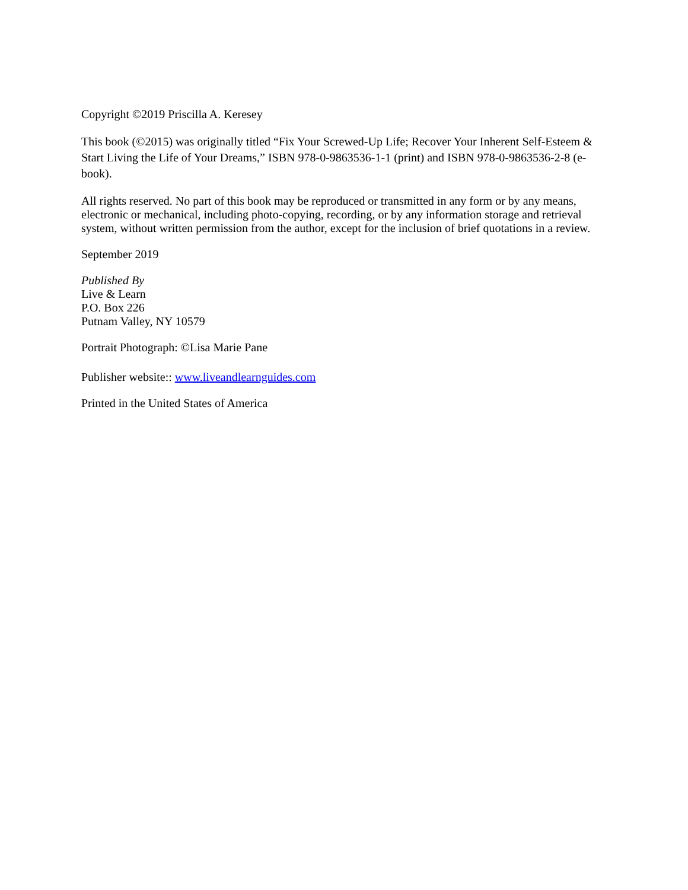Copyright ©2019 Priscilla A. Keresey
This book (©2015) was originally titled “Fix Your Screwed-Up Life; Recover Your Inherent Self-Esteem & Start Living the Life of Your Dreams,” ISBN 978-0-9863536-1-1 (print) and ISBN 978-0-9863536-2-8 (e-book).
All rights reserved. No part of this book may be reproduced or transmitted in any form or by any means, electronic or mechanical, including photo-copying, recording, or by any information storage and retrieval system, without written permission from the author, except for the inclusion of brief quotations in a review.
September 2019
Published By
Live & Learn
P.O. Box 226
Putnam Valley, NY 10579
Portrait Photograph: ©Lisa Marie Pane
Publisher website:: www.liveandlearnguides.com
Printed in the United States of America